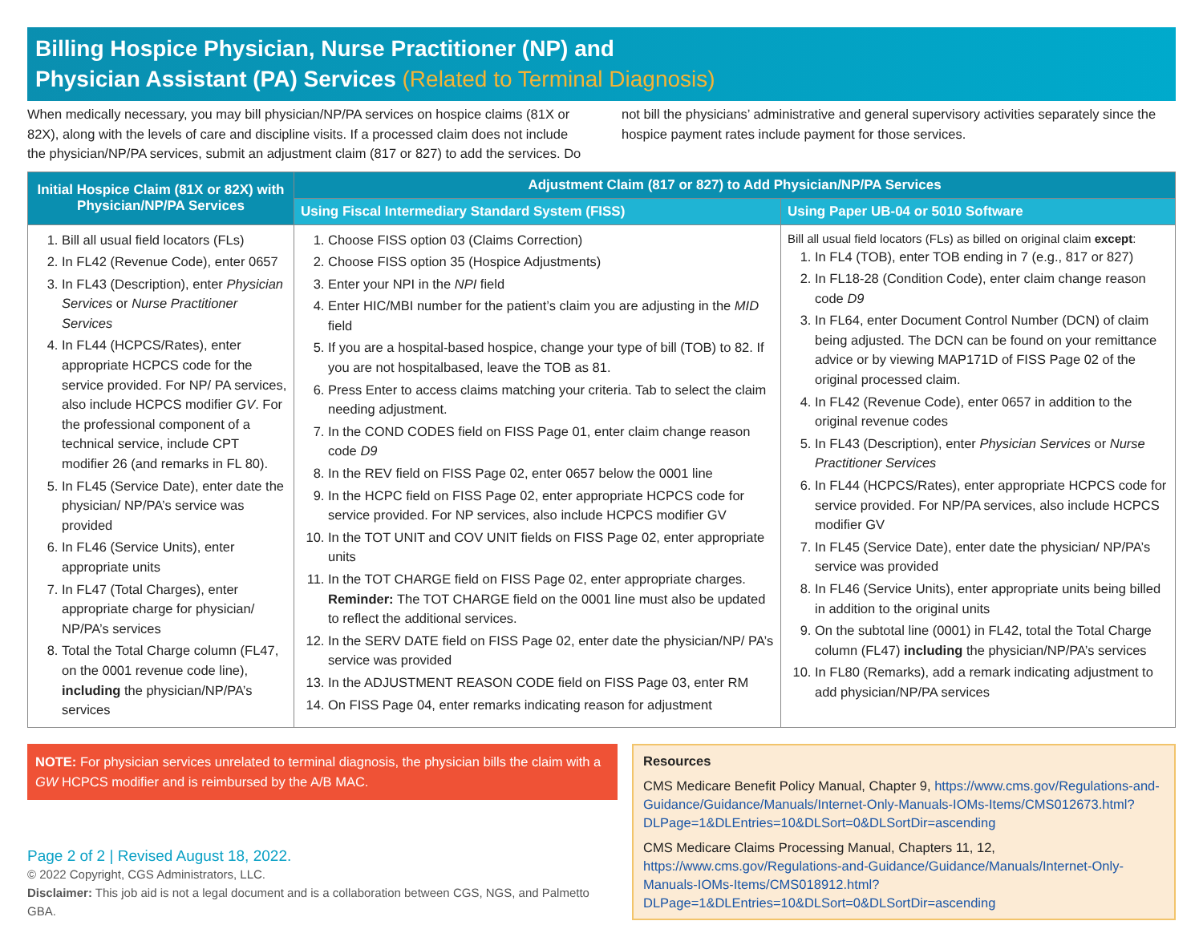Billing Hospice Physician, Nurse Practitioner (NP) and
Physician Assistant (PA) Services (Related to Terminal Diagnosis)
When medically necessary, you may bill physician/NP/PA services on hospice claims (81X or 82X), along with the levels of care and discipline visits. If a processed claim does not include the physician/NP/PA services, submit an adjustment claim (817 or 827) to add the services. Do not bill the physicians’ administrative and general supervisory activities separately since the hospice payment rates include payment for those services.
| Initial Hospice Claim (81X or 82X) with Physician/NP/PA Services | Adjustment Claim (817 or 827) to Add Physician/NP/PA Services | |
| --- | --- | --- |
| | Using Fiscal Intermediary Standard System (FISS) | Using Paper UB-04 or 5010 Software |
| 1. Bill all usual field locators (FLs) 2. In FL42 (Revenue Code), enter 0657 3. In FL43 (Description), enter Physician Services or Nurse Practitioner Services 4. In FL44 (HCPCS/Rates), enter appropriate HCPCS code for the service provided. For NP/ PA services, also include HCPCS modifier GV . For the professional component of a technical service, include CPT modifier 26 (and remarks in FL 80). 5. In FL45 (Service Date), enter date the physician/ NP/PA’s service was provided 6. In FL46 (Service Units), enter appropriate units 7. In FL47 (Total Charges), enter appropriate charge for physician/ NP/PA’s services 8. Total the Total Charge column (FL47, on the 0001 revenue code line), including the physician/NP/PA’s services | 1. Choose FISS option 03 (Claims Correction) 2. Choose FISS option 35 (Hospice Adjustments) 3. Enter your NPI in the NPI field 4. Enter HIC/MBI number for the patient’s claim you are adjusting in the MID field 5. If you are a hospital-based hospice, change your type of bill (TOB) to 82. If you are not hospitalbased, leave the TOB as 81. 6. Press Enter to access claims matching your criteria. Tab to select the claim needing adjustment. 7. In the COND CODES field on FISS Page 01, enter claim change reason code D9 8. In the REV field on FISS Page 02, enter 0657 below the 0001 line 9. In the HCPC field on FISS Page 02, enter appropriate HCPCS code for service provided. For NP services, also include HCPCS modifier GV 10. In the TOT UNIT and COV UNIT fields on FISS Page 02, enter appropriate units 11. In the TOT CHARGE field on FISS Page 02, enter appropriate charges. Reminder: The TOT CHARGE field on the 0001 line must also be updated to reflect the additional services. 12. In the SERV DATE field on FISS Page 02, enter date the physician/NP/ PA’s service was provided 13. In the ADJUSTMENT REASON CODE field on FISS Page 03, enter RM 14. On FISS Page 04, enter remarks indicating reason for adjustment | Bill all usual field locators (FLs) as billed on original claim except : 1. In FL4 (TOB), enter TOB ending in 7 (e.g., 817 or 827) 2. In FL18-28 (Condition Code), enter claim change reason code D9 3. In FL64, enter Document Control Number (DCN) of claim being adjusted. The DCN can be found on your remittance advice or by viewing MAP171D of FISS Page 02 of the original processed claim. 4. In FL42 (Revenue Code), enter 0657 in addition to the original revenue codes 5. In FL43 (Description), enter Physician Services or Nurse Practitioner Services 6. In FL44 (HCPCS/Rates), enter appropriate HCPCS code for service provided. For NP/PA services, also include HCPCS modifier GV 7. In FL45 (Service Date), enter date the physician/ NP/PA’s service was provided 8. In FL46 (Service Units), enter appropriate units being billed in addition to the original units 9. On the subtotal line (0001) in FL42, total the Total Charge column (FL47) including the physician/NP/PA’s services 10. In FL80 (Remarks), add a remark indicating adjustment to add physician/NP/PA services |
NOTE: For physician services unrelated to terminal diagnosis, the physician bills the claim with a GW HCPCS modifier and is reimbursed by the A/B MAC.
Page 2 of 2 | Revised August 18, 2022.
© 2022 Copyright, CGS Administrators, LLC.
Disclaimer: This job aid is not a legal document and is a collaboration between CGS, NGS, and Palmetto GBA.
Resources
CMS Medicare Benefit Policy Manual, Chapter 9, https://www.cms.gov/Regulations-and-Guidance/Guidance/Manuals/Internet-Only-Manuals-IOMs-Items/CMS012673.html?DLPage=1&DLEntries=10&DLSort=0&DLSortDir=ascending
CMS Medicare Claims Processing Manual, Chapters 11, 12, https://www.cms.gov/Regulations-and-Guidance/Guidance/Manuals/Internet-Only-Manuals-IOMs-Items/CMS018912.html?DLPage=1&DLEntries=10&DLSort=0&DLSortDir=ascending